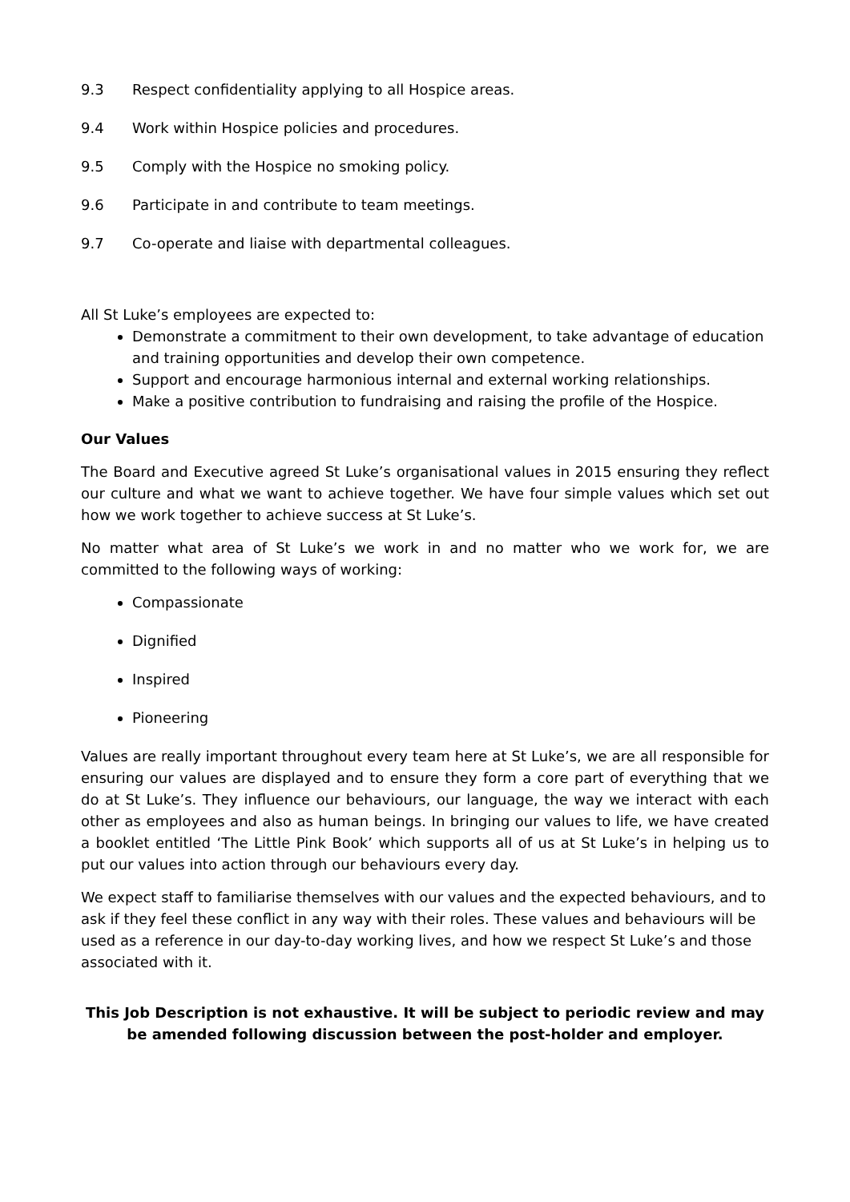9.3 Respect confidentiality applying to all Hospice areas.
9.4 Work within Hospice policies and procedures.
9.5 Comply with the Hospice no smoking policy.
9.6 Participate in and contribute to team meetings.
9.7 Co-operate and liaise with departmental colleagues.
All St Luke’s employees are expected to:
Demonstrate a commitment to their own development, to take advantage of education and training opportunities and develop their own competence.
Support and encourage harmonious internal and external working relationships.
Make a positive contribution to fundraising and raising the profile of the Hospice.
Our Values
The Board and Executive agreed St Luke’s organisational values in 2015 ensuring they reflect our culture and what we want to achieve together. We have four simple values which set out how we work together to achieve success at St Luke’s.
No matter what area of St Luke’s we work in and no matter who we work for, we are committed to the following ways of working:
Compassionate
Dignified
Inspired
Pioneering
Values are really important throughout every team here at St Luke’s, we are all responsible for ensuring our values are displayed and to ensure they form a core part of everything that we do at St Luke’s. They influence our behaviours, our language, the way we interact with each other as employees and also as human beings. In bringing our values to life, we have created a booklet entitled ‘The Little Pink Book’ which supports all of us at St Luke’s in helping us to put our values into action through our behaviours every day.
We expect staff to familiarise themselves with our values and the expected behaviours, and to ask if they feel these conflict in any way with their roles. These values and behaviours will be used as a reference in our day-to-day working lives, and how we respect St Luke’s and those associated with it.
This Job Description is not exhaustive. It will be subject to periodic review and may be amended following discussion between the post-holder and employer.